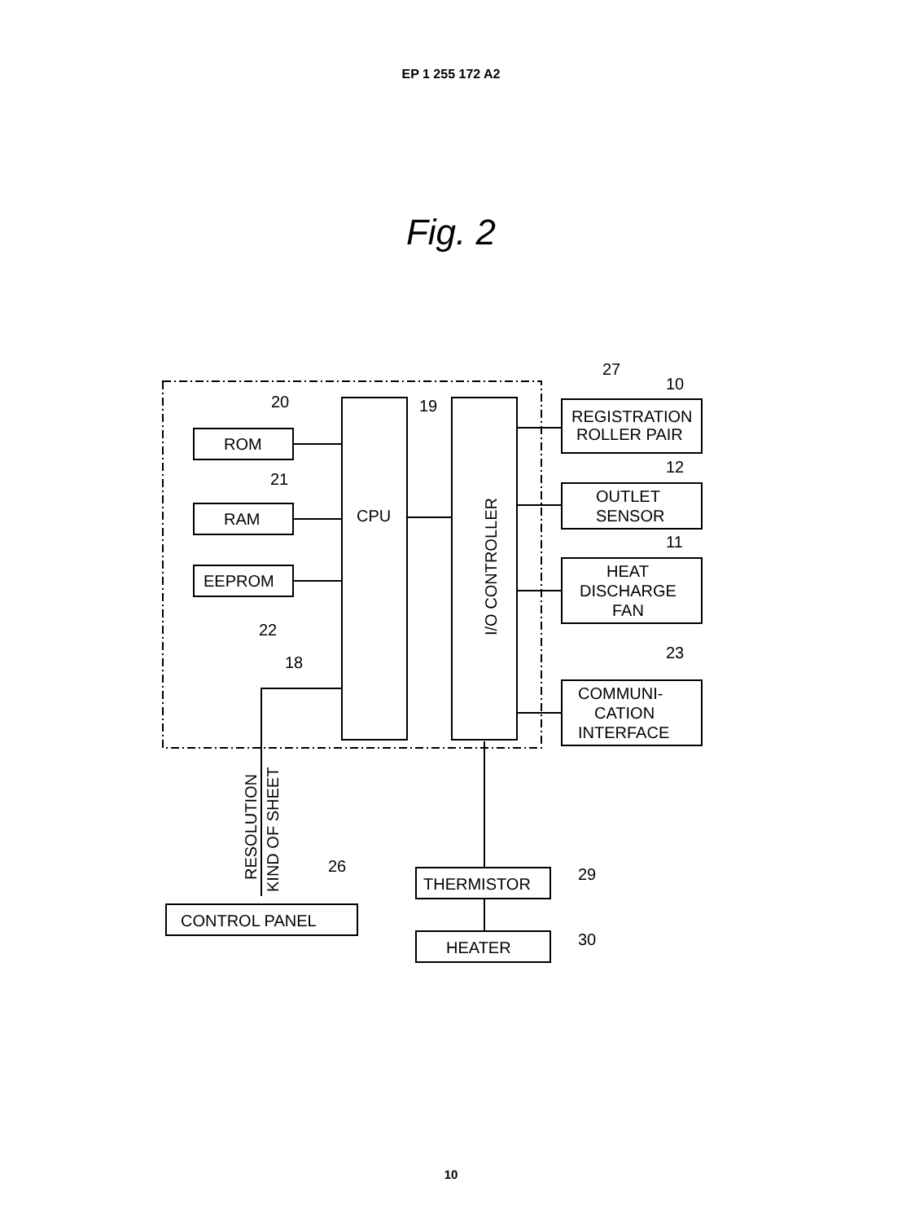EP 1 255 172 A2
Fig. 2
ROM
RAM
EEPROM
CPU
I/O CONTROLLER
REGISTRATION
ROLLER PAIR
OUTLET
SENSOR
HEAT
DISCHARGE
FAN
COMMUNI-
CATION
INTERFACE
CONTROL PANEL
THERMISTOR
HEATER
RESOLUTION
KIND OF SHEET
20
21
22
18
19
27
10
12
11
23
26
29
30
10